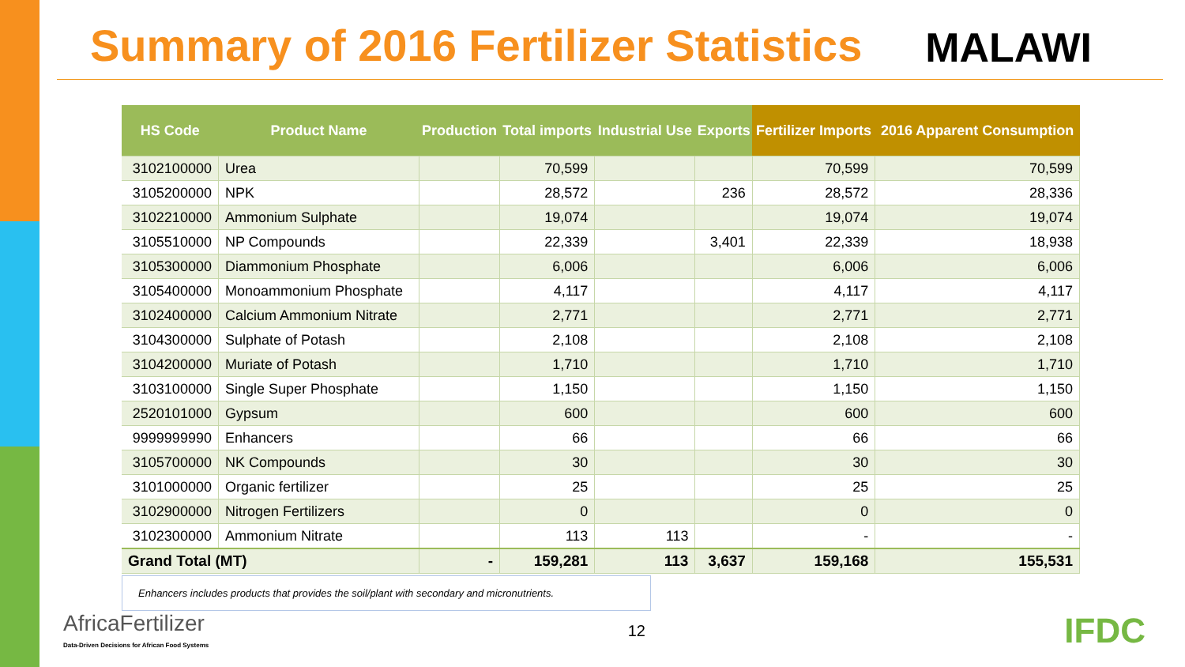Summary of 2016 Fertilizer Statistics
MALAWI
| HS Code | Product Name | Production | Total imports | Industrial Use | Exports | Fertilizer Imports | 2016 Apparent Consumption |
| --- | --- | --- | --- | --- | --- | --- | --- |
| 3102100000 | Urea | | 70,599 | | | 70,599 | 70,599 |
| 3105200000 | NPK | | 28,572 | | 236 | 28,572 | 28,336 |
| 3102210000 | Ammonium Sulphate | | 19,074 | | | 19,074 | 19,074 |
| 3105510000 | NP Compounds | | 22,339 | | 3,401 | 22,339 | 18,938 |
| 3105300000 | Diammonium Phosphate | | 6,006 | | | 6,006 | 6,006 |
| 3105400000 | Monoammonium Phosphate | | 4,117 | | | 4,117 | 4,117 |
| 3102400000 | Calcium Ammonium Nitrate | | 2,771 | | | 2,771 | 2,771 |
| 3104300000 | Sulphate of Potash | | 2,108 | | | 2,108 | 2,108 |
| 3104200000 | Muriate of Potash | | 1,710 | | | 1,710 | 1,710 |
| 3103100000 | Single Super Phosphate | | 1,150 | | | 1,150 | 1,150 |
| 2520101000 | Gypsum | | 600 | | | 600 | 600 |
| 9999999990 | Enhancers | | 66 | | | 66 | 66 |
| 3105700000 | NK Compounds | | 30 | | | 30 | 30 |
| 3101000000 | Organic fertilizer | | 25 | | | 25 | 25 |
| 3102900000 | Nitrogen Fertilizers | | 0 | | | 0 | 0 |
| 3102300000 | Ammonium Nitrate | | 113 | 113 | | - | - |
| Grand Total (MT) | | - | 159,281 | 113 | 3,637 | 159,168 | 155,531 |
Enhancers includes products that provides the soil/plant with secondary and micronutrients.
AfricaFertilizer
Data-Driven Decisions for African Food Systems
12
IFDC